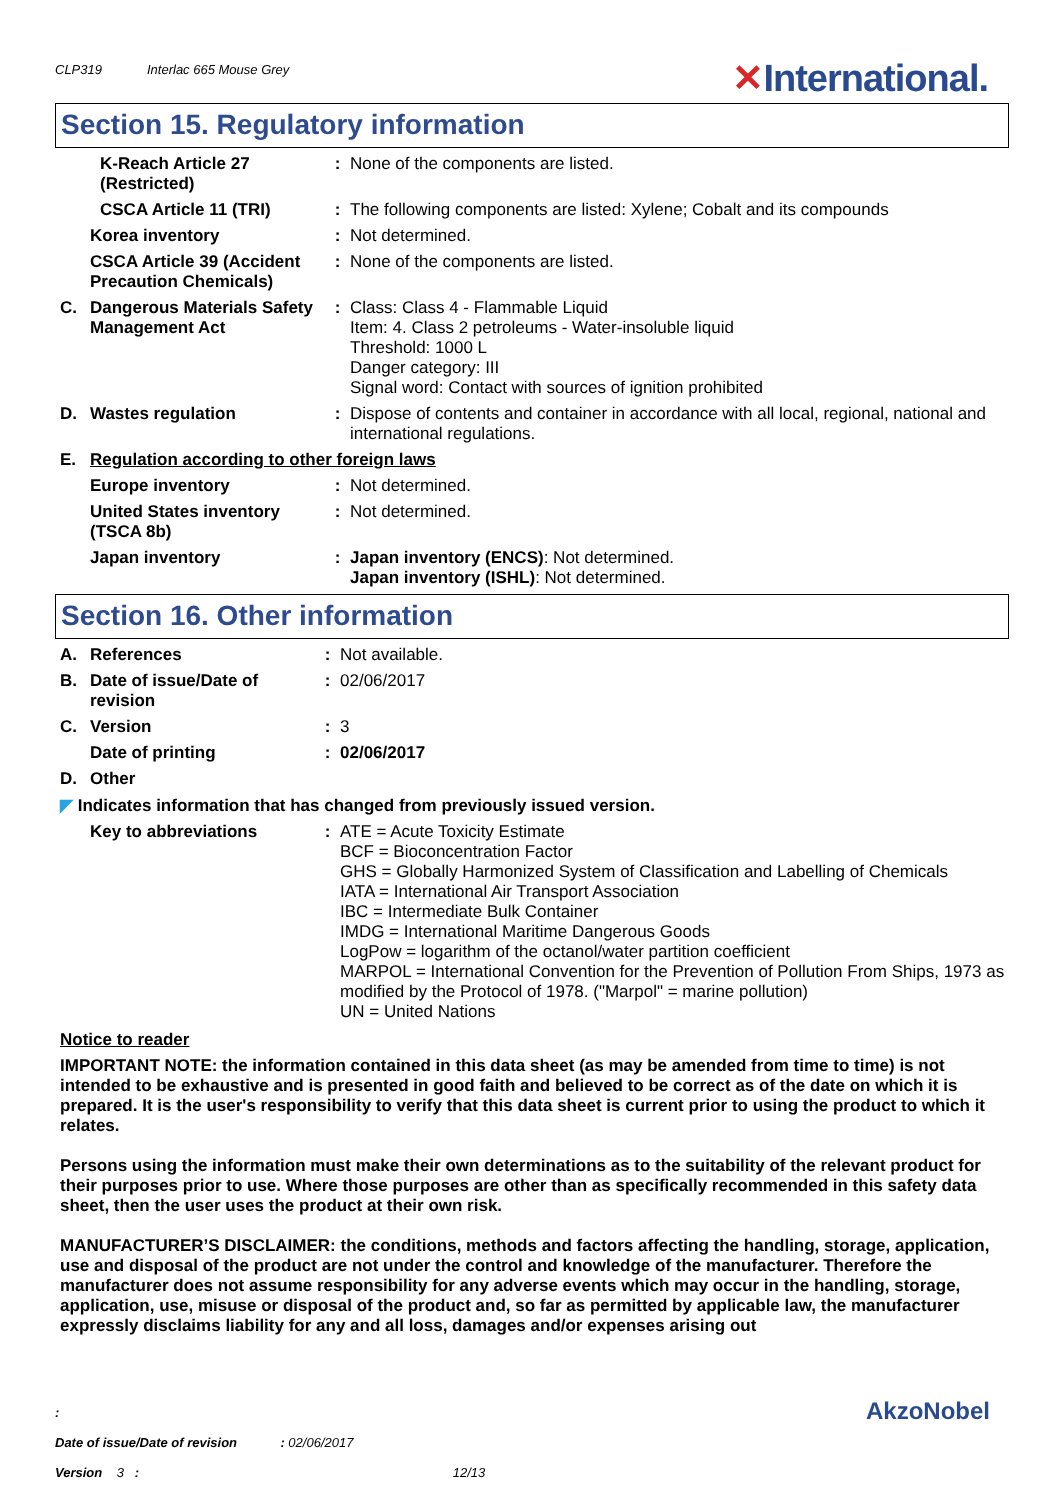CLP319 Interlac 665 Mouse Grey
✕International.
Section 15. Regulatory information
| | K-Reach Article 27 (Restricted) | : | None of the components are listed. |
| | CSCA Article 11 (TRI) | : | The following components are listed: Xylene; Cobalt and its compounds |
| | Korea inventory | : | Not determined. |
| | CSCA Article 39 (Accident Precaution Chemicals) | : | None of the components are listed. |
| C. | Dangerous Materials Safety Management Act | : | Class: Class 4 - Flammable Liquid Item: 4. Class 2 petroleums - Water-insoluble liquid Threshold: 1000 L Danger category: III Signal word: Contact with sources of ignition prohibited |
| D. | Wastes regulation | : | Dispose of contents and container in accordance with all local, regional, national and international regulations. |
| E. | Regulation according to other foreign laws | | |
| | Europe inventory | : | Not determined. |
| | United States inventory (TSCA 8b) | : | Not determined. |
| | Japan inventory | : | Japan inventory (ENCS) : Not determined. Japan inventory (ISHL) : Not determined. |
Section 16. Other information
| A. | References | : | Not available. |
| B. | Date of issue/Date of revision | : | 02/06/2017 |
| C. | Version | : | 3 |
| | Date of printing | : | 02/06/2017 |
| D. | Other | | |
| ◤ Indicates information that has changed from previously issued version. | | | |
| | Key to abbreviations | : | ATE = Acute Toxicity Estimate BCF = Bioconcentration Factor GHS = Globally Harmonized System of Classification and Labelling of Chemicals IATA = International Air Transport Association IBC = Intermediate Bulk Container IMDG = International Maritime Dangerous Goods LogPow = logarithm of the octanol/water partition coefficient MARPOL = International Convention for the Prevention of Pollution From Ships, 1973 as modified by the Protocol of 1978. ("Marpol" = marine pollution) UN = United Nations |
Notice to reader
IMPORTANT NOTE: the information contained in this data sheet (as may be amended from time to time) is not intended to be exhaustive and is presented in good faith and believed to be correct as of the date on which it is prepared. It is the user's responsibility to verify that this data sheet is current prior to using the product to which it relates.
Persons using the information must make their own determinations as to the suitability of the relevant product for their purposes prior to use. Where those purposes are other than as specifically recommended in this safety data sheet, then the user uses the product at their own risk.
MANUFACTURER’S DISCLAIMER: the conditions, methods and factors affecting the handling, storage, application, use and disposal of the product are not under the control and knowledge of the manufacturer. Therefore the manufacturer does not assume responsibility for any adverse events which may occur in the handling, storage, application, use, misuse or disposal of the product and, so far as permitted by applicable law, the manufacturer expressly disclaims liability for any and all loss, damages and/or expenses arising out
:
Date of issue/Date of revision : 02/06/2017
Version 3 : 12/13
AkzoNobel